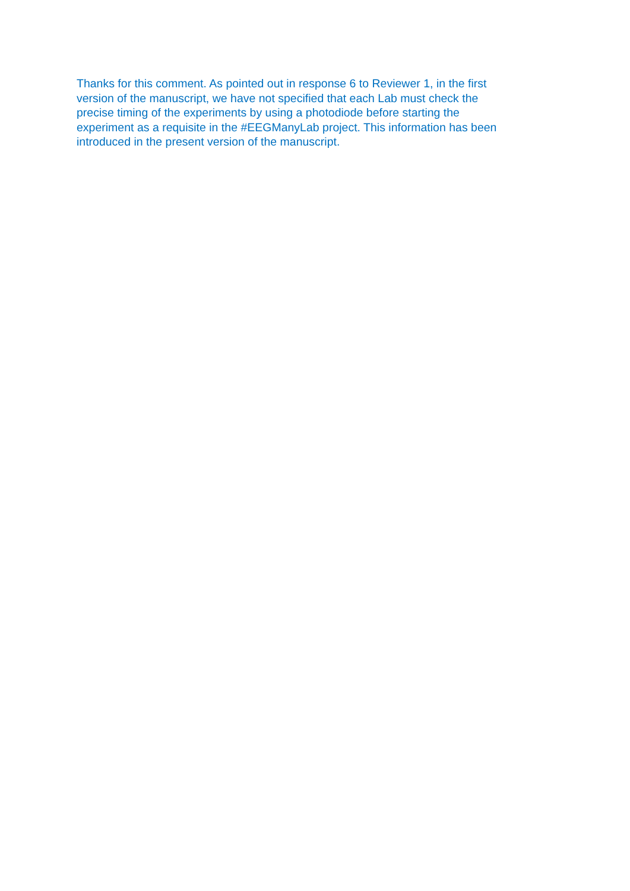Thanks for this comment. As pointed out in response 6 to Reviewer 1, in the first
version of the manuscript, we have not specified that each Lab must check the
precise timing of the experiments by using a photodiode before starting the
experiment as a requisite in the #EEGManyLab project. This information has been
introduced in the present version of the manuscript.